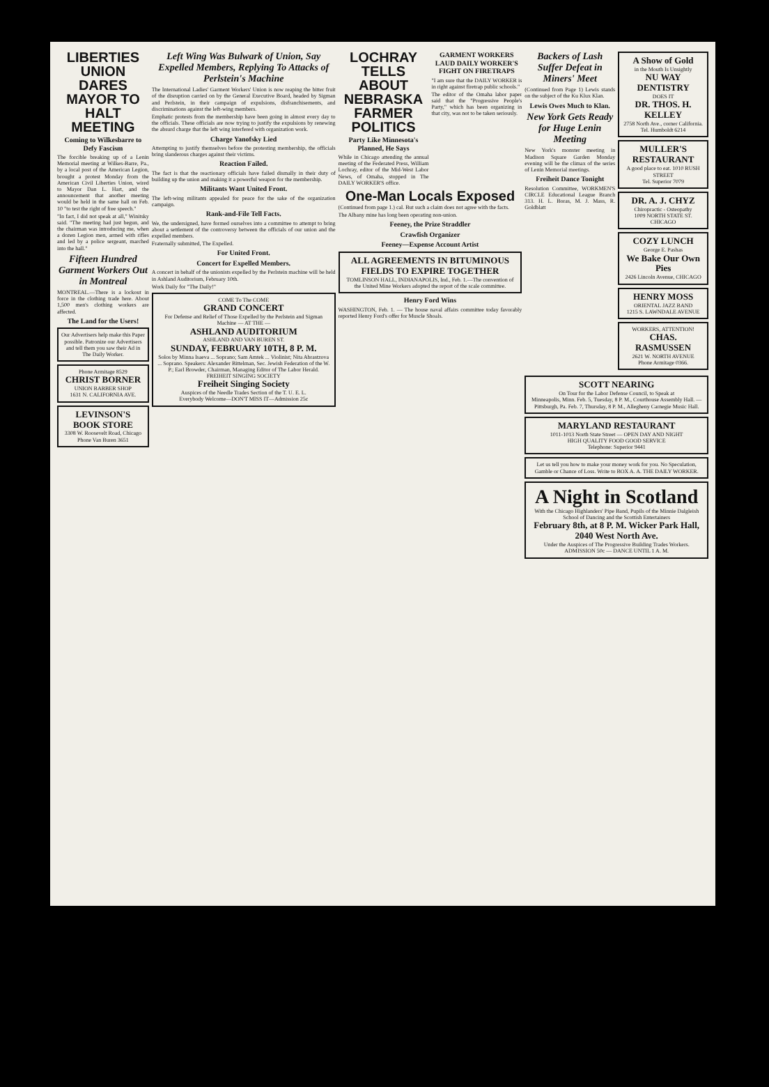LIBERTIES UNION DARES MAYOR TO HALT MEETING
Coming to Wilkesbarre to Defy Fascism
The forcible breaking up of a Lenin Memorial meeting at Wilkes-Barre, Pa., by a local post of the American Legion, brought a protest Monday from the American Civil Liberties Union, wired to Mayor Dan L. Hart, and the announcement that another meeting would be held in the same hall on Feb. 10 "to test the right of free speech."
"In fact, I did not speak at all," Winitsky said. "The meeting had just begun, and the chairman was introducing me, when a dozen Legion men, armed with rifles and led by a police sergeant, marched into the hall."
Fifteen Hundred Garment Workers Out in Montreal
MONTREAL.—There is a lockout in force in the clothing trade here. About 1,500 men's clothing workers are affected.
The Land for the Users!
Our Advertisers help make this Paper possible. Patronize our Advertisers and tell them you saw their Ad in The Daily Worker.
Phone Armitage 8529
CHRIST BORNER
UNION BARBER SHOP
1631 N. CALIFORNIA AVE.
LEVINSON'S BOOK STORE
3308 W. Roosevelt Road, Chicago
Phone Van Buren 3651
Left Wing Was Bulwark of Union, Say Expelled Members, Replying To Attacks of Perlstein's Machine
The International Ladies' Garment Workers' Union is now reaping the bitter fruit of the disruption carried on by the General Executive Board, headed by Sigman and Perlstein, in their campaign of expulsions, disfranchisements, and discriminations against the left-wing members.
Emphatic protests from the membership have been going in almost every day to the officials. These officials are now trying to justify the expulsions by renewing the absurd charge that the left wing interfered with organization work.
Charge Yanofsky Lied
Attempting to justify themselves before the protesting membership, the officials bring slanderous charges against their victims.
Reaction Failed.
The fact is that the reactionary officials have failed dismally in their duty of building up the union and making it a powerful weapon for the membership.
Militants Want United Front.
The left-wing militants appealed for peace for the sake of the organization campaign.
Rank-and-File Tell Facts.
We, the undersigned, have formed ourselves into a committee to attempt to bring about a settlement of the controversy between the officials of our union and the expelled members.
Fraternally submitted, The Expelled.
For United Front.
Concert for Expelled Members.
A concert in behalf of the unionists expelled by the Perlstein machine will be held in Ashland Auditorium, February 10th.
Work Daily for "The Daily!"
COME To The COME
GRAND CONCERT
For Defense and Relief of Those Expelled by the Perlstein and Sigman Machine — AT THE —
ASHLAND AUDITORIUM
ASHLAND AND VAN BUREN ST.
SUNDAY, FEBRUARY 10TH, 8 P. M.
Solos by Minna Isaeva ... Soprano; Sam Amtek ... Violinist; Nita Abrastzova ... Soprano. Speakers: Alexander Bittelman, Sec. Jewish Federation of the W. P.; Earl Browder, Chairman, Managing Editor of The Labor Herald.
FREIHEIT SINGING SOCIETY
Freiheit Singing Society
Auspices of the Needle Trades Section of the T. U. E. L.
Everybody Welcome—DON'T MISS IT—Admission 25c
LOCHRAY TELLS ABOUT NEBRASKA FARMER POLITICS
Party Like Minnesota's Planned, He Says
While in Chicago attending the annual meeting of the Federated Press, William Lochray, editor of the Mid-West Labor News, of Omaha, stopped in The DAILY WORKER'S office.
GARMENT WORKERS LAUD DAILY WORKER'S FIGHT ON FIRETRAPS
"I am sure that the DAILY WORKER is in right against firetrap public schools."
The editor of the Omaha labor paper said that the "Progressive People's Party," which has been organizing in that city, was not to be taken seriously.
One-Man Locals Exposed
(Continued from page 1.) cal. But such a claim does not agree with the facts.
The Albany mine has long been operating non-union.
Feeney, the Prize Straddler
Crawfish Organizer
Feeney—Expense Account Artist
ALL AGREEMENTS IN BITUMINOUS FIELDS TO EXPIRE TOGETHER
TOMLINSON HALL, INDIANAPOLIS, Ind., Feb. 1.—The convention of the United Mine Workers adopted the report of the scale committee.
Henry Ford Wins
WASHINGTON, Feb. 1. — The house naval affairs committee today favorably reported Henry Ford's offer for Muscle Shoals.
Backers of Lash Suffer Defeat in Miners' Meet
(Continued from Page 1) Lewis stands on the subject of the Ku Klux Klan.
Lewis Owes Much to Klan.
New York Gets Ready for Huge Lenin Meeting
New York's monster meeting in Madison Square Garden Monday evening will be the climax of the series of Lenin Memorial meetings.
Freiheit Dance Tonight
Resolution Committee, WORKMEN'S CIRCLE Educational League Branch 313. H. L. Boras, M. J. Mass, R. Goldblatt
A Show of Gold
in the Mouth Is Unsightly
NU WAY DENTISTRY
DOES IT
DR. THOS. H. KELLEY
2758 North Ave., corner California. Tel. Humboldt 6214
MULLER'S RESTAURANT
A good place to eat. 1010 RUSH STREET
Tel. Superior 7079
DR. A. J. CHYZ
Chiropractic - Osteopathy
1009 NORTH STATE ST. CHICAGO
COZY LUNCH
George E. Pashas
We Bake Our Own Pies
2426 Lincoln Avenue, CHICAGO
HENRY MOSS
ORIENTAL JAZZ BAND
1215 S. LAWNDALE AVENUE
WORKERS, ATTENTION!
CHAS. RASMUSSEN
2621 W. NORTH AVENUE
Phone Armitage 0366.
SCOTT NEARING
On Tour for the Labor Defense Council, to Speak at
Minneapolis, Minn. Feb. 5, Tuesday, 8 P. M., Courthouse Assembly Hall. — Pittsburgh, Pa. Feb. 7, Thursday, 8 P. M., Allegheny Carnegie Music Hall.
MARYLAND RESTAURANT
1011-1013 North State Street — OPEN DAY AND NIGHT
HIGH QUALITY FOOD GOOD SERVICE
Telephone: Superior 9441
Let us tell you how to make your money work for you. No Speculation, Gamble or Chance of Loss. Write to BOX A. A. THE DAILY WORKER.
A Night in Scotland
With the Chicago Highlanders' Pipe Band, Pupils of the Minnie Dalgleish School of Dancing and the Scottish Entertainers
February 8th, at 8 P. M. Wicker Park Hall, 2040 West North Ave.
Under the Auspices of The Progressive Building Trades Workers. ADMISSION 50c — DANCE UNTIL 1 A. M.